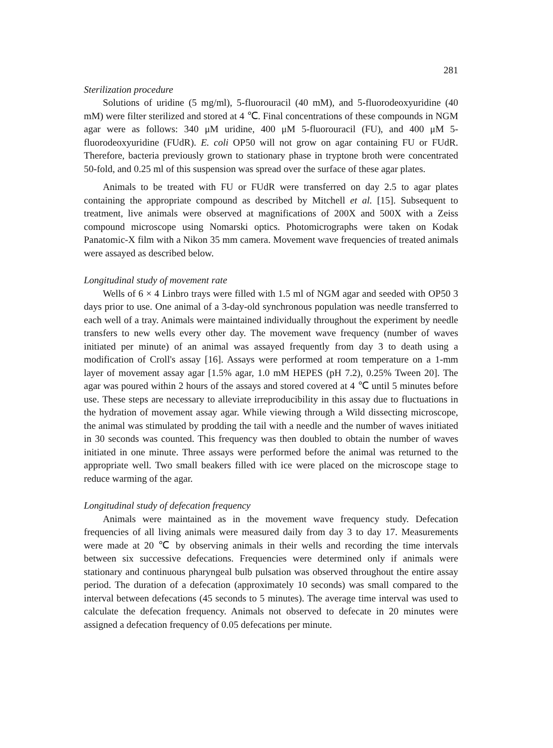281
Sterilization procedure
Solutions of uridine (5 mg/ml), 5-fluorouracil (40 mM), and 5-fluorodeoxyuridine (40 mM) were filter sterilized and stored at 4 ℃. Final concentrations of these compounds in NGM agar were as follows: 340 μM uridine, 400 μM 5-fluorouracil (FU), and 400 μM 5-fluorodeoxyuridine (FUdR). E. coli OP50 will not grow on agar containing FU or FUdR. Therefore, bacteria previously grown to stationary phase in tryptone broth were concentrated 50-fold, and 0.25 ml of this suspension was spread over the surface of these agar plates.
Animals to be treated with FU or FUdR were transferred on day 2.5 to agar plates containing the appropriate compound as described by Mitchell et al. [15]. Subsequent to treatment, live animals were observed at magnifications of 200X and 500X with a Zeiss compound microscope using Nomarski optics. Photomicrographs were taken on Kodak Panatomic-X film with a Nikon 35 mm camera. Movement wave frequencies of treated animals were assayed as described below.
Longitudinal study of movement rate
Wells of 6 × 4 Linbro trays were filled with 1.5 ml of NGM agar and seeded with OP50 3 days prior to use. One animal of a 3-day-old synchronous population was needle transferred to each well of a tray. Animals were maintained individually throughout the experiment by needle transfers to new wells every other day. The movement wave frequency (number of waves initiated per minute) of an animal was assayed frequently from day 3 to death using a modification of Croll's assay [16]. Assays were performed at room temperature on a 1-mm layer of movement assay agar [1.5% agar, 1.0 mM HEPES (pH 7.2), 0.25% Tween 20]. The agar was poured within 2 hours of the assays and stored covered at 4 ℃ until 5 minutes before use. These steps are necessary to alleviate irreproducibility in this assay due to fluctuations in the hydration of movement assay agar. While viewing through a Wild dissecting microscope, the animal was stimulated by prodding the tail with a needle and the number of waves initiated in 30 seconds was counted. This frequency was then doubled to obtain the number of waves initiated in one minute. Three assays were performed before the animal was returned to the appropriate well. Two small beakers filled with ice were placed on the microscope stage to reduce warming of the agar.
Longitudinal study of defecation frequency
Animals were maintained as in the movement wave frequency study. Defecation frequencies of all living animals were measured daily from day 3 to day 17. Measurements were made at 20 ℃ by observing animals in their wells and recording the time intervals between six successive defecations. Frequencies were determined only if animals were stationary and continuous pharyngeal bulb pulsation was observed throughout the entire assay period. The duration of a defecation (approximately 10 seconds) was small compared to the interval between defecations (45 seconds to 5 minutes). The average time interval was used to calculate the defecation frequency. Animals not observed to defecate in 20 minutes were assigned a defecation frequency of 0.05 defecations per minute.